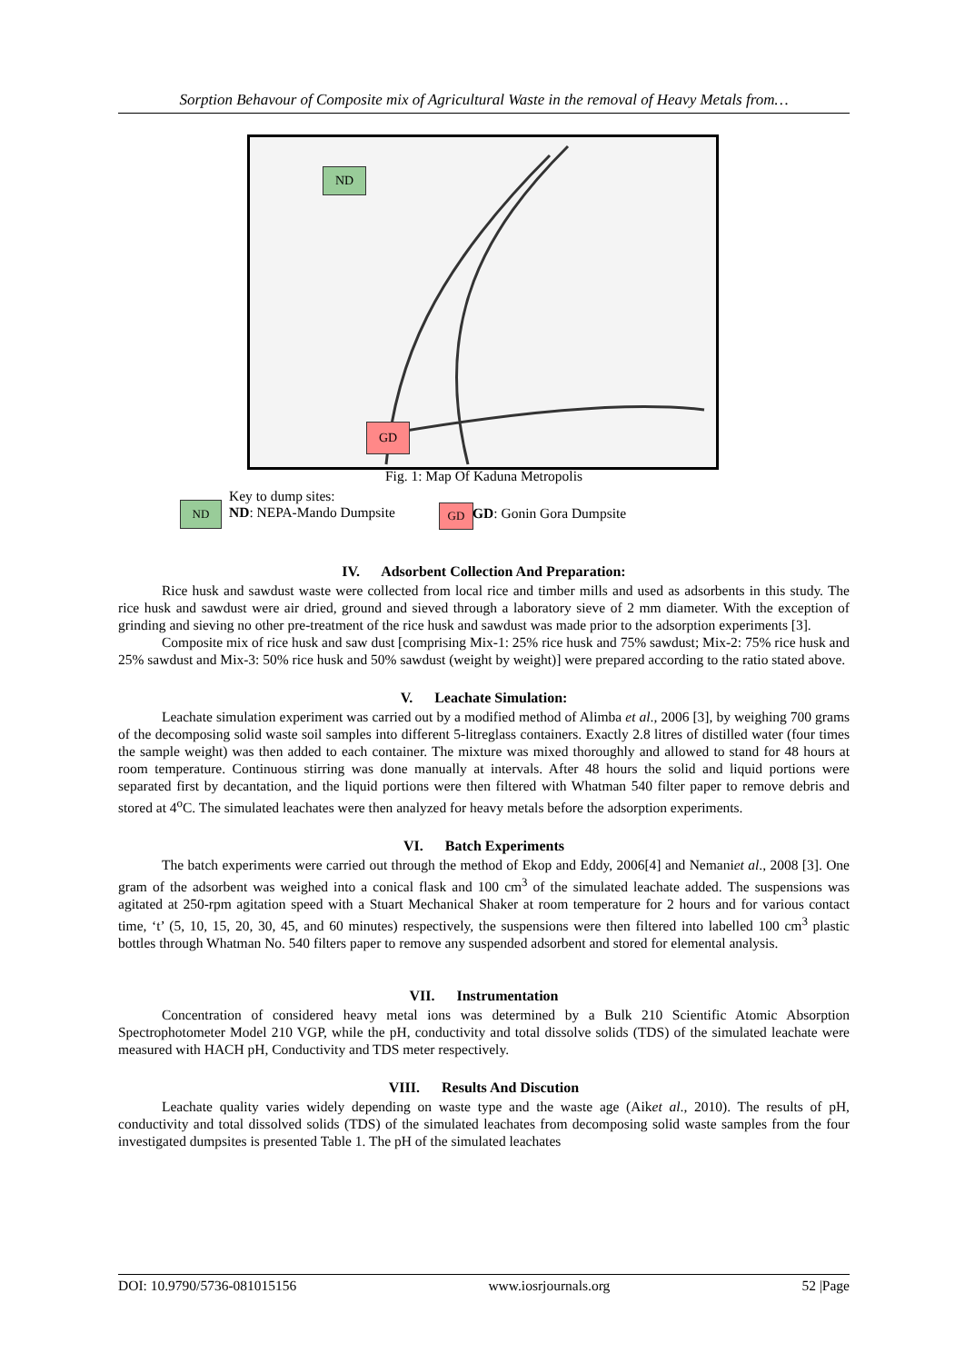Sorption Behavour of Composite mix of Agricultural Waste in the removal of Heavy Metals from…
ND
GD
Fig. 1: Map Of Kaduna Metropolis
ND
Key to dump sites:
ND: NEPA-Mando Dumpsite
GD GD: Gonin Gora Dumpsite
IV. Adsorbent Collection And Preparation:
Rice husk and sawdust waste were collected from local rice and timber mills and used as adsorbents in this study. The rice husk and sawdust were air dried, ground and sieved through a laboratory sieve of 2 mm diameter. With the exception of grinding and sieving no other pre-treatment of the rice husk and sawdust was made prior to the adsorption experiments [3].
Composite mix of rice husk and saw dust [comprising Mix-1: 25% rice husk and 75% sawdust; Mix-2: 75% rice husk and 25% sawdust and Mix-3: 50% rice husk and 50% sawdust (weight by weight)] were prepared according to the ratio stated above.
V. Leachate Simulation:
Leachate simulation experiment was carried out by a modified method of Alimba et al., 2006 [3], by weighing 700 grams of the decomposing solid waste soil samples into different 5-litreglass containers. Exactly 2.8 litres of distilled water (four times the sample weight) was then added to each container. The mixture was mixed thoroughly and allowed to stand for 48 hours at room temperature. Continuous stirring was done manually at intervals. After 48 hours the solid and liquid portions were separated first by decantation, and the liquid portions were then filtered with Whatman 540 filter paper to remove debris and stored at 4<sup>o</sup>C. The simulated leachates were then analyzed for heavy metals before the adsorption experiments.
VI. Batch Experiments
The batch experiments were carried out through the method of Ekop and Eddy, 2006[4] and Nemaniet al., 2008 [3]. One gram of the adsorbent was weighed into a conical flask and 100 cm<sup>3</sup> of the simulated leachate added. The suspensions was agitated at 250-rpm agitation speed with a Stuart Mechanical Shaker at room temperature for 2 hours and for various contact time, ‘t’ (5, 10, 15, 20, 30, 45, and 60 minutes) respectively, the suspensions were then filtered into labelled 100 cm<sup>3</sup> plastic bottles through Whatman No. 540 filters paper to remove any suspended adsorbent and stored for elemental analysis.
VII. Instrumentation
Concentration of considered heavy metal ions was determined by a Bulk 210 Scientific Atomic Absorption Spectrophotometer Model 210 VGP, while the pH, conductivity and total dissolve solids (TDS) of the simulated leachate were measured with HACH pH, Conductivity and TDS meter respectively.
VIII. Results And Discution
Leachate quality varies widely depending on waste type and the waste age (Aiket al., 2010). The results of pH, conductivity and total dissolved solids (TDS) of the simulated leachates from decomposing solid waste samples from the four investigated dumpsites is presented Table 1. The pH of the simulated leachates
DOI: 10.9790/5736-081015156 www.iosrjournals.org 52 |Page